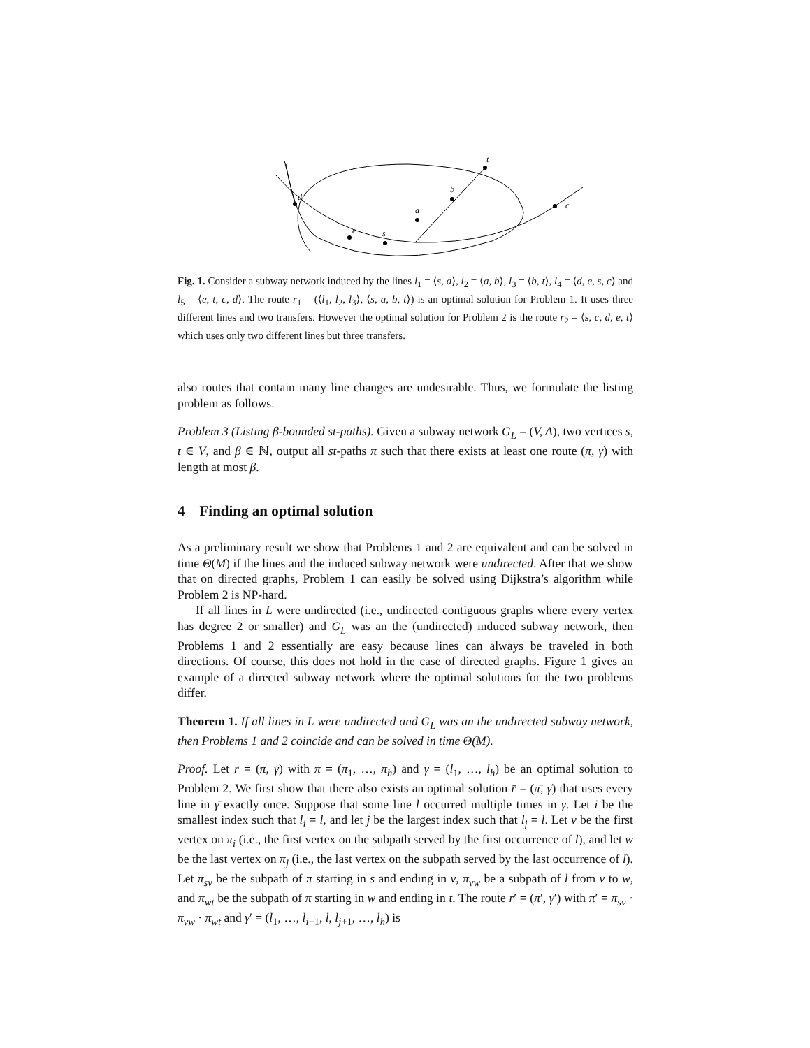d
e
s
a
b
t
c
Fig. 1. Consider a subway network induced by the lines l<sub>1</sub> = ⟨s, a⟩, l<sub>2</sub> = ⟨a, b⟩, l<sub>3</sub> = ⟨b, t⟩, l<sub>4</sub> = ⟨d, e, s, c⟩ and l<sub>5</sub> = ⟨e, t, c, d⟩. The route r<sub>1</sub> = (⟨l<sub>1</sub>, l<sub>2</sub>, l<sub>3</sub>⟩, ⟨s, a, b, t⟩) is an optimal solution for Problem 1. It uses three different lines and two transfers. However the optimal solution for Problem 2 is the route r<sub>2</sub> = ⟨s, c, d, e, t⟩ which uses only two different lines but three transfers.
also routes that contain many line changes are undesirable. Thus, we formulate the listing problem as follows.
Problem 3 (Listing β-bounded st-paths). Given a subway network G<sub>L</sub> = (V, A), two vertices s, t ∈ V, and β ∈ ℕ, output all st-paths π such that there exists at least one route (π, γ) with length at most β.
4 Finding an optimal solution
As a preliminary result we show that Problems 1 and 2 are equivalent and can be solved in time Θ(M) if the lines and the induced subway network were undirected. After that we show that on directed graphs, Problem 1 can easily be solved using Dijkstra’s algorithm while Problem 2 is NP-hard.
If all lines in L were undirected (i.e., undirected contiguous graphs where every vertex has degree 2 or smaller) and G<sub>L</sub> was an the (undirected) induced subway network, then Problems 1 and 2 essentially are easy because lines can always be traveled in both directions. Of course, this does not hold in the case of directed graphs. Figure 1 gives an example of a directed subway network where the optimal solutions for the two problems differ.
Theorem 1. If all lines in L were undirected and G<sub>L</sub> was an the undirected subway network, then Problems 1 and 2 coincide and can be solved in time Θ(M).
Proof. Let r = (π, γ) with π = (π<sub>1</sub>, …, π<sub>h</sub>) and γ = (l<sub>1</sub>, …, l<sub>h</sub>) be an optimal solution to Problem 2. We first show that there also exists an optimal solution r̄ = (π̄, γ̄) that uses every line in γ̄ exactly once. Suppose that some line l occurred multiple times in γ. Let i be the smallest index such that l<sub>i</sub> = l, and let j be the largest index such that l<sub>j</sub> = l. Let v be the first vertex on π<sub>i</sub> (i.e., the first vertex on the subpath served by the first occurrence of l), and let w be the last vertex on π<sub>j</sub> (i.e., the last vertex on the subpath served by the last occurrence of l). Let π<sub>sv</sub> be the subpath of π starting in s and ending in v, π<sub>vw</sub> be a subpath of l from v to w, and π<sub>wt</sub> be the subpath of π starting in w and ending in t. The route r′ = (π′, γ′) with π′ = π<sub>sv</sub> · π<sub>vw</sub> · π<sub>wt</sub> and γ′ = (l<sub>1</sub>, …, l<sub>i−1</sub>, l, l<sub>j+1</sub>, …, l<sub>h</sub>) is